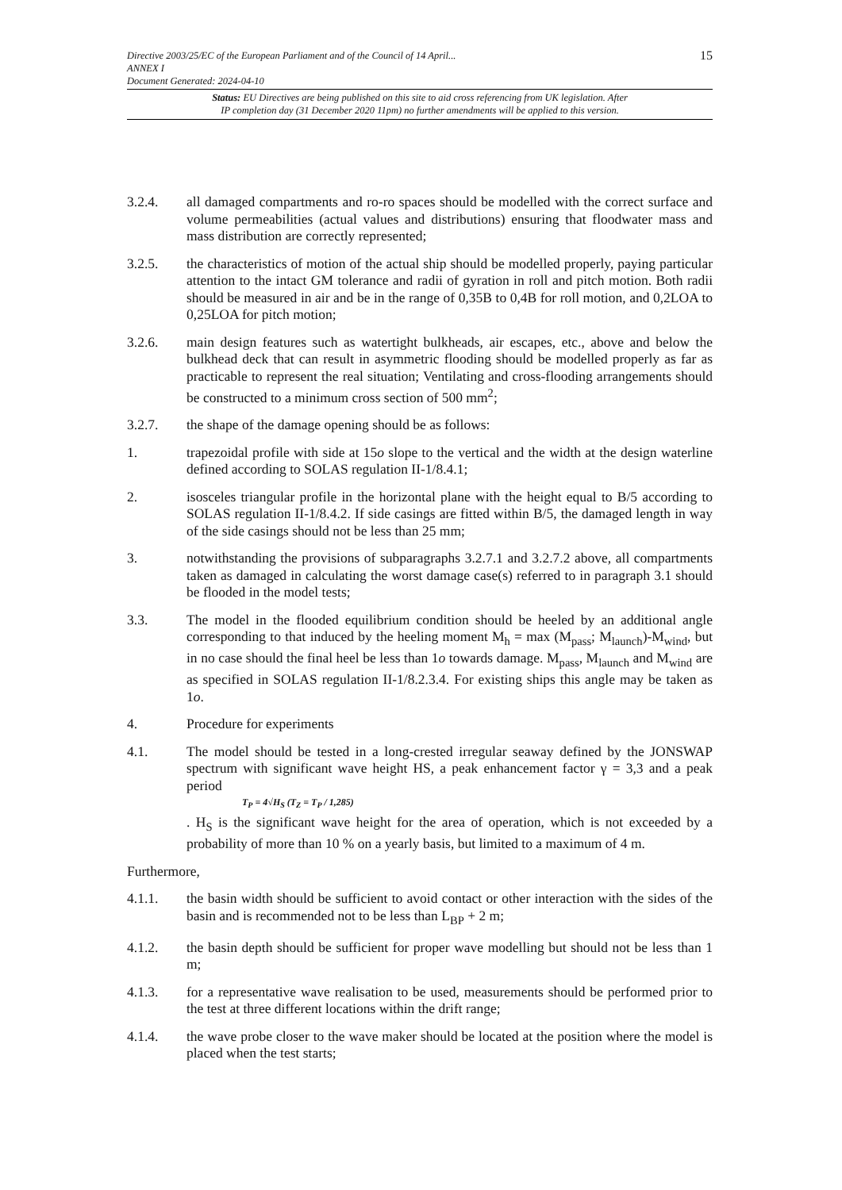15
Directive 2003/25/EC of the European Parliament and of the Council of 14 April...
ANNEX I
Document Generated: 2024-04-10
Status: EU Directives are being published on this site to aid cross referencing from UK legislation. After
IP completion day (31 December 2020 11pm) no further amendments will be applied to this version.
3.2.4. all damaged compartments and ro-ro spaces should be modelled with the correct surface and volume permeabilities (actual values and distributions) ensuring that floodwater mass and mass distribution are correctly represented;
3.2.5. the characteristics of motion of the actual ship should be modelled properly, paying particular attention to the intact GM tolerance and radii of gyration in roll and pitch motion. Both radii should be measured in air and be in the range of 0,35B to 0,4B for roll motion, and 0,2LOA to 0,25LOA for pitch motion;
3.2.6. main design features such as watertight bulkheads, air escapes, etc., above and below the bulkhead deck that can result in asymmetric flooding should be modelled properly as far as practicable to represent the real situation; Ventilating and cross-flooding arrangements should be constructed to a minimum cross section of 500 mm<sup>2</sup>;
3.2.7. the shape of the damage opening should be as follows:
1. trapezoidal profile with side at 15o slope to the vertical and the width at the design waterline defined according to SOLAS regulation II-1/8.4.1;
2. isosceles triangular profile in the horizontal plane with the height equal to B/5 according to SOLAS regulation II-1/8.4.2. If side casings are fitted within B/5, the damaged length in way of the side casings should not be less than 25 mm;
3. notwithstanding the provisions of subparagraphs 3.2.7.1 and 3.2.7.2 above, all compartments taken as damaged in calculating the worst damage case(s) referred to in paragraph 3.1 should be flooded in the model tests;
3.3. The model in the flooded equilibrium condition should be heeled by an additional angle corresponding to that induced by the heeling moment M<sub>h</sub> = max (M<sub>pass</sub>; M<sub>launch</sub>)-M<sub>wind</sub>, but in no case should the final heel be less than 1o towards damage. M<sub>pass</sub>, M<sub>launch</sub> and M<sub>wind</sub> are as specified in SOLAS regulation II-1/8.2.3.4. For existing ships this angle may be taken as 1o.
4. Procedure for experiments
4.1. The model should be tested in a long-crested irregular seaway defined by the JONSWAP spectrum with significant wave height HS, a peak enhancement factor γ = 3,3 and a peak period
T<sub>P</sub> = 4√H<sub>S</sub> (T<sub>Z</sub> = T<sub>P</sub> / 1,285)
. H<sub>S</sub> is the significant wave height for the area of operation, which is not exceeded by a probability of more than 10 % on a yearly basis, but limited to a maximum of 4 m.
Furthermore,
4.1.1. the basin width should be sufficient to avoid contact or other interaction with the sides of the basin and is recommended not to be less than L<sub>BP</sub> + 2 m;
4.1.2. the basin depth should be sufficient for proper wave modelling but should not be less than 1 m;
4.1.3. for a representative wave realisation to be used, measurements should be performed prior to the test at three different locations within the drift range;
4.1.4. the wave probe closer to the wave maker should be located at the position where the model is placed when the test starts;